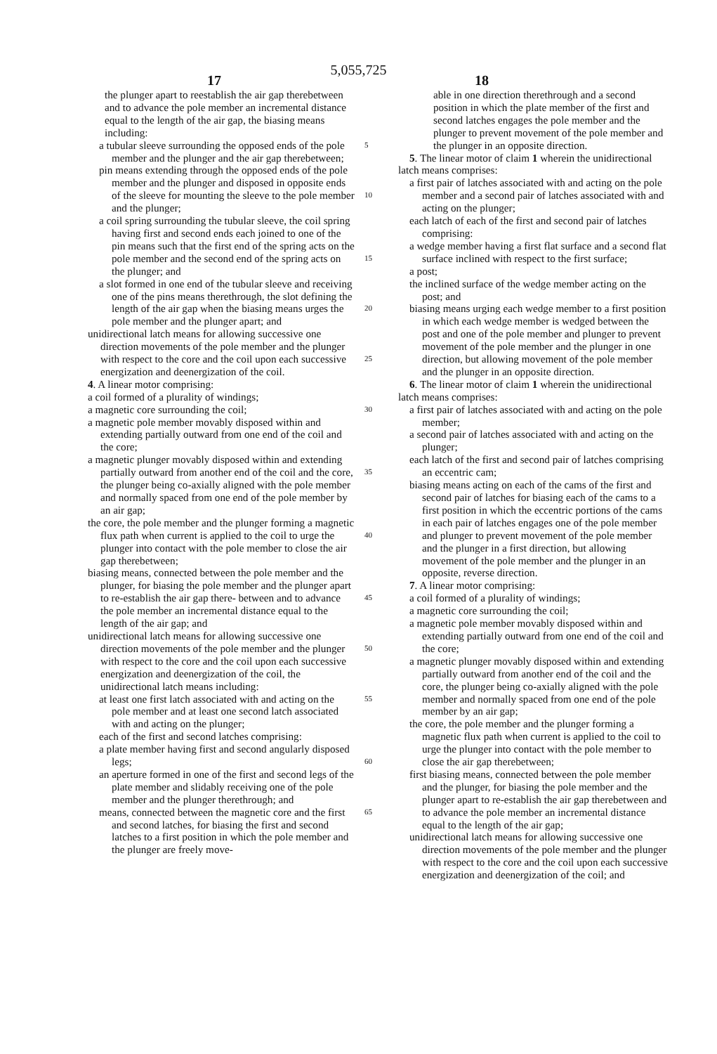5,055,725
17 18
the plunger apart to reestablish the air gap therebetween and to advance the pole member an incremental distance equal to the length of the air gap, the biasing means including:
a tubular sleeve surrounding the opposed ends of 5 the pole member and the plunger and the air gap therebetween;
pin means extending through the opposed ends of the pole member and the plunger and disposed in opposite ends of the sleeve for mounting the 10 sleeve to the pole member and the plunger;
a coil spring surrounding the tubular sleeve, the coil spring having first and second ends each joined to one of the pin means such that the first end of the spring acts on the pole member and 15 the second end of the spring acts on the plunger; and
a slot formed in one end of the tubular sleeve and receiving one of the pins means therethrough, the slot defining the length of the air gap when 20 the biasing means urges the pole member and the plunger apart; and
unidirectional latch means for allowing successive one direction movements of the pole member and the plunger with respect to the core and the coil 25 upon each successive energization and deenergization of the coil.
4. A linear motor comprising:
a coil formed of a plurality of windings;
a magnetic core surrounding the coil; 30
a magnetic pole member movably disposed within and extending partially outward from one end of the coil and the core;
a magnetic plunger movably disposed within and extending partially outward from another end of 35 the coil and the core, the plunger being co-axially aligned with the pole member and normally spaced from one end of the pole member by an air gap;
the core, the pole member and the plunger forming a magnetic flux path when current is applied to the 40 coil to urge the plunger into contact with the pole member to close the air gap therebetween;
biasing means, connected between the pole member and the plunger, for biasing the pole member and the plunger apart to re-establish the air gap there- 45 between and to advance the pole member an incremental distance equal to the length of the air gap; and
unidirectional latch means for allowing successive one direction movements of the pole member and 50 the plunger with respect to the core and the coil upon each successive energization and deenergization of the coil, the unidirectional latch means including:
at least one first latch associated with and acting on 55 the pole member and at least one second latch associated with and acting on the plunger;
each of the first and second latches comprising:
a plate member having first and second angularly disposed legs; 60
an aperture formed in one of the first and second legs of the plate member and slidably receiving one of the pole member and the plunger therethrough; and
means, connected between the magnetic core and 65 the first and second latches, for biasing the first and second latches to a first position in which the pole member and the plunger are freely move-
able in one direction therethrough and a second position in which the plate member of the first and second latches engages the pole member and the plunger to prevent movement of the pole member and the plunger in an opposite direction.
5. The linear motor of claim 1 wherein the unidirectional latch means comprises:
a first pair of latches associated with and acting on the pole member and a second pair of latches associated with and acting on the plunger;
each latch of each of the first and second pair of latches comprising:
a wedge member having a first flat surface and a second flat surface inclined with respect to the first surface;
a post;
the inclined surface of the wedge member acting on the post; and
biasing means urging each wedge member to a first position in which each wedge member is wedged between the post and one of the pole member and plunger to prevent movement of the pole member and the plunger in one direction, but allowing movement of the pole member and the plunger in an opposite direction.
6. The linear motor of claim 1 wherein the unidirectional latch means comprises:
a first pair of latches associated with and acting on the pole member;
a second pair of latches associated with and acting on the plunger;
each latch of the first and second pair of latches comprising an eccentric cam;
biasing means acting on each of the cams of the first and second pair of latches for biasing each of the cams to a first position in which the eccentric portions of the cams in each pair of latches engages one of the pole member and plunger to prevent movement of the pole member and the plunger in a first direction, but allowing movement of the pole member and the plunger in an opposite, reverse direction.
7. A linear motor comprising:
a coil formed of a plurality of windings;
a magnetic core surrounding the coil;
a magnetic pole member movably disposed within and extending partially outward from one end of the coil and the core;
a magnetic plunger movably disposed within and extending partially outward from another end of the coil and the core, the plunger being co-axially aligned with the pole member and normally spaced from one end of the pole member by an air gap;
the core, the pole member and the plunger forming a magnetic flux path when current is applied to the coil to urge the plunger into contact with the pole member to close the air gap therebetween;
first biasing means, connected between the pole member and the plunger, for biasing the pole member and the plunger apart to re-establish the air gap therebetween and to advance the pole member an incremental distance equal to the length of the air gap;
unidirectional latch means for allowing successive one direction movements of the pole member and the plunger with respect to the core and the coil upon each successive energization and deenergization of the coil; and